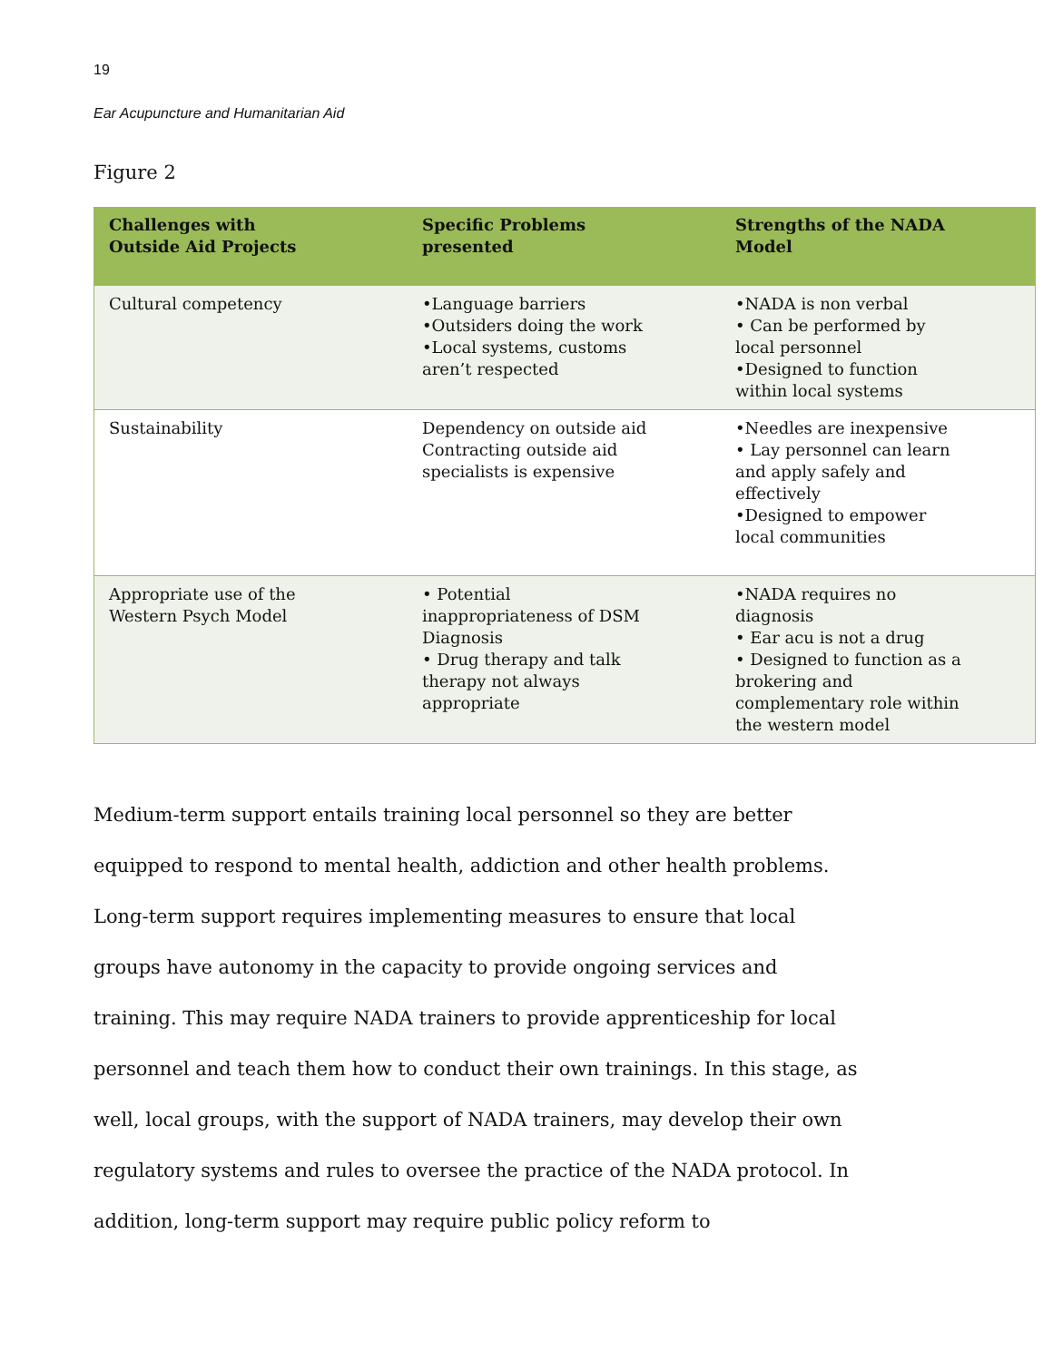19
Ear Acupuncture and Humanitarian Aid
Figure 2
| Challenges with Outside Aid Projects | Specific Problems presented | Strengths of the NADA Model |
| --- | --- | --- |
| Cultural competency | •Language barriers •Outsiders doing the work •Local systems, customs aren’t respected | •NADA is non verbal • Can be performed by local personnel •Designed to function within local systems |
| Sustainability | Dependency on outside aid Contracting outside aid specialists is expensive | •Needles are inexpensive • Lay personnel can learn and apply safely and effectively •Designed to empower local communities |
| Appropriate use of the Western Psych Model | • Potential inappropriateness of DSM Diagnosis • Drug therapy and talk therapy not always appropriate | •NADA requires no diagnosis • Ear acu is not a drug • Designed to function as a brokering and complementary role within the western model |
Medium-term support entails training local personnel so they are better equipped to respond to mental health, addiction and other health problems. Long-term support requires implementing measures to ensure that local groups have autonomy in the capacity to provide ongoing services and training. This may require NADA trainers to provide apprenticeship for local personnel and teach them how to conduct their own trainings. In this stage, as well, local groups, with the support of NADA trainers, may develop their own regulatory systems and rules to oversee the practice of the NADA protocol. In addition, long-term support may require public policy reform to